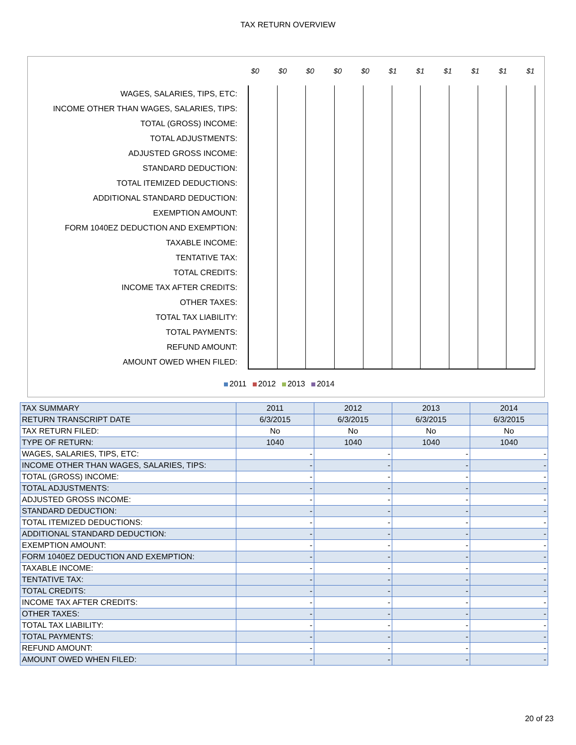TAX RETURN OVERVIEW
$0 $0 $0 $0 $0 $1 $1 $1 $1 $1 $1
WAGES, SALARIES, TIPS, ETC:
INCOME OTHER THAN WAGES, SALARIES, TIPS:
TOTAL (GROSS) INCOME:
TOTAL ADJUSTMENTS:
ADJUSTED GROSS INCOME:
STANDARD DEDUCTION:
TOTAL ITEMIZED DEDUCTIONS:
ADDITIONAL STANDARD DEDUCTION:
EXEMPTION AMOUNT:
FORM 1040EZ DEDUCTION AND EXEMPTION:
TAXABLE INCOME:
TENTATIVE TAX:
TOTAL CREDITS:
INCOME TAX AFTER CREDITS:
OTHER TAXES:
TOTAL TAX LIABILITY:
TOTAL PAYMENTS:
REFUND AMOUNT:
AMOUNT OWED WHEN FILED:
2011 2012 2013 2014
| TAX SUMMARY | 2011 | 2012 | 2013 | 2014 |
| --- | --- | --- | --- | --- |
| RETURN TRANSCRIPT DATE | 6/3/2015 | 6/3/2015 | 6/3/2015 | 6/3/2015 |
| TAX RETURN FILED: | No | No | No | No |
| TYPE OF RETURN: | 1040 | 1040 | 1040 | 1040 |
| WAGES, SALARIES, TIPS, ETC: | - | - | - | - |
| INCOME OTHER THAN WAGES, SALARIES, TIPS: | - | - | - | - |
| TOTAL (GROSS) INCOME: | - | - | - | - |
| TOTAL ADJUSTMENTS: | - | - | - | - |
| ADJUSTED GROSS INCOME: | - | - | - | - |
| STANDARD DEDUCTION: | - | - | - | - |
| TOTAL ITEMIZED DEDUCTIONS: | - | - | - | - |
| ADDITIONAL STANDARD DEDUCTION: | - | - | - | - |
| EXEMPTION AMOUNT: | - | - | - | - |
| FORM 1040EZ DEDUCTION AND EXEMPTION: | - | - | - | - |
| TAXABLE INCOME: | - | - | - | - |
| TENTATIVE TAX: | - | - | - | - |
| TOTAL CREDITS: | - | - | - | - |
| INCOME TAX AFTER CREDITS: | - | - | - | - |
| OTHER TAXES: | - | - | - | - |
| TOTAL TAX LIABILITY: | - | - | - | - |
| TOTAL PAYMENTS: | - | - | - | - |
| REFUND AMOUNT: | - | - | - | - |
| AMOUNT OWED WHEN FILED: | - | - | - | - |
20 of 23